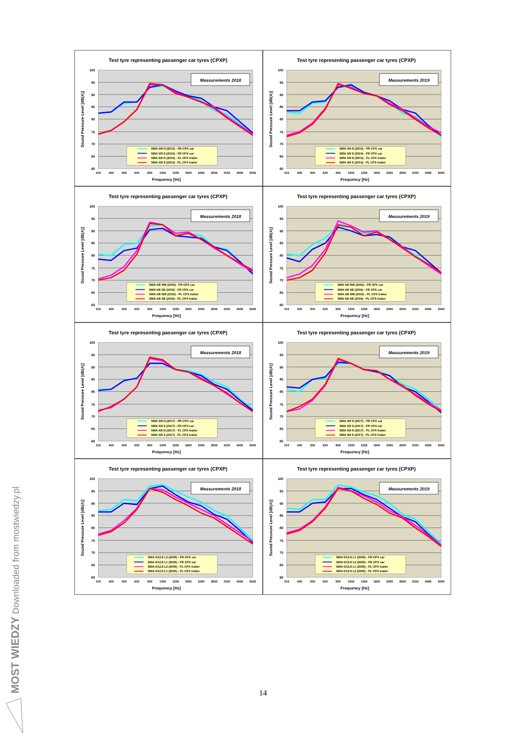Test tyre representing passenger car tyres (CPXP)
100
95
90
85
80
75
70
65
60
315
400
500
630
800
1000
1250
1600
2000
2500
3150
4000
5000
Frequency [Hz]
Sound Pressure Level [dB(A)]
Measurements 2018
SMA 0/8 N (2010) - FR CPX car
SMA 0/8 S (2010) - FR CPX car
SMA 0/8 N (2010) - PL CPX trailer
SMA 0/8 S (2010) - PL CPX trailer
Test tyre representing passenger car tyres (CPXP)
100
95
90
85
80
75
70
65
60
315
400
500
630
800
1000
1250
1600
2000
2500
3150
4000
5000
Frequency [Hz]
Sound Pressure Level [dB(A)]
Measurements 2019
SMA 0/8 N (2010) - FR CPX car
SMA 0/8 S (2010) - FR CPX car
SMA 0/8 N (2010) - PL CPX trailer
SMA 0/8 S (2010) - PL CPX trailer
Test tyre representing passenger car tyres (CPXP)
100
95
90
85
80
75
70
65
60
315
400
500
630
800
1000
1250
1600
2000
2500
3150
4000
5000
Frequency [Hz]
Sound Pressure Level [dB(A)]
Measurements 2018
SMA 0/8 NW (2016) - FR CPX car
SMA 0/8 SE (2016) - FR CPX car
SMA 0/8 NW (2016) - PL CPX trailer
SMA 0/8 SE (2016) - PL CPX trailer
Test tyre representing passenger car tyres (CPXP)
100
95
90
85
80
75
70
65
60
315
400
500
630
800
1000
1250
1600
2000
2500
3150
4000
5000
Frequency [Hz]
Sound Pressure Level [dB(A)]
Measurements 2019
SMA 0/8 NW (2016) - FR CPX car
SMA 0/8 SE (2016) - FR CPX car
SMA 0/8 NW (2016) - PL CPX trailer
SMA 0/8 SE (2016) - PL CPX trailer
Test tyre representing passenger car tyres (CPXP)
100
95
90
85
80
75
70
65
60
315
400
500
630
800
1000
1250
1600
2000
2500
3150
4000
5000
Frequency [Hz]
Sound Pressure Level [dB(A)]
Measurements 2018
SMA 0/8 N (2017) - FR CPX car
SMA 0/8 S (2017) - FR CPX car
SMA 0/8 N (2017) - PL CPX trailer
SMA 0/8 S (2017) - PL CPX trailer
Test tyre representing passenger car tyres (CPXP)
100
95
90
85
80
75
70
65
60
315
400
500
630
800
1000
1250
1600
2000
2500
3150
4000
5000
Frequency [Hz]
Sound Pressure Level [dB(A)]
Measurements 2019
SMA 0/8 N (2017) - FR CPX car
SMA 0/8 S (2017) - FR CPX car
SMA 0/8 N (2017) - PL CPX trailer
SMA 0/8 S (2017) - PL CPX trailer
Test tyre representing passenger car tyres (CPXP)
100
95
90
85
80
75
70
65
60
315
400
500
630
800
1000
1250
1600
2000
2500
3150
4000
5000
Frequency [Hz]
Sound Pressure Level [dB(A)]
Measurements 2018
SMA 0/12.8 L2 (2005) - FR CPX car
SMA 0/12.8 L1 (2005) - FR CPX car
SMA 0/12.8 L2 (2005) - PL CPX trailer
SMA 0/12.8 L1 (2005) - PL CPX trailer
Test tyre representing passenger car tyres (CPXP)
100
95
90
85
80
75
70
65
60
315
400
500
630
800
1000
1250
1600
2000
2500
3150
4000
5000
Frequency [Hz]
Sound Pressure Level [dB(A)]
Measurements 2019
SMA 0/12.8 L1 (2005) - FR CPX car
SMA 0/12.8 L2 (2005) - FR CPX car
SMA 0/12.8 L1 (2005) - PL CPX trailer
SMA 0/12.8 L2 (2005) - PL CPX trailer
14
MOST WIEDZY Downloaded from mostwiedzy.pl